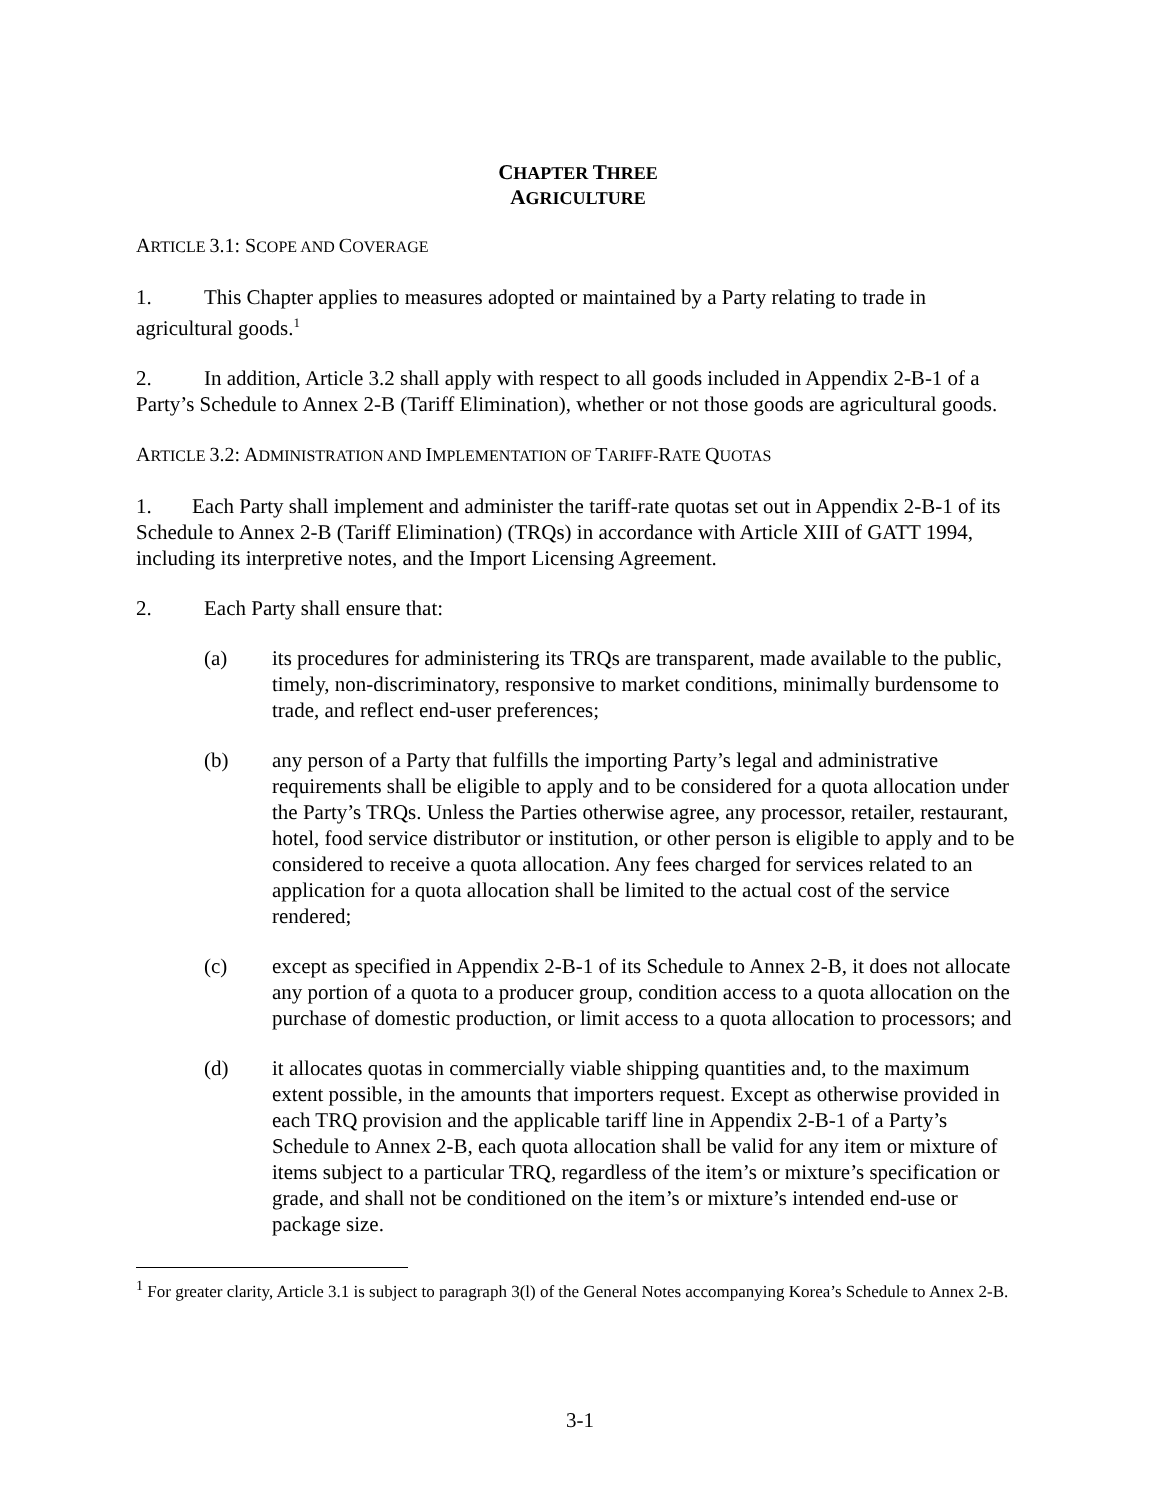CHAPTER THREE
AGRICULTURE
ARTICLE 3.1: SCOPE AND COVERAGE
1. This Chapter applies to measures adopted or maintained by a Party relating to trade in agricultural goods.<sup>1</sup>
2. In addition, Article 3.2 shall apply with respect to all goods included in Appendix 2-B-1 of a Party’s Schedule to Annex 2-B (Tariff Elimination), whether or not those goods are agricultural goods.
ARTICLE 3.2: ADMINISTRATION AND IMPLEMENTATION OF TARIFF-RATE QUOTAS
1. Each Party shall implement and administer the tariff-rate quotas set out in Appendix 2-B-1 of its Schedule to Annex 2-B (Tariff Elimination) (TRQs) in accordance with Article XIII of GATT 1994, including its interpretive notes, and the Import Licensing Agreement.
2. Each Party shall ensure that:
(a) its procedures for administering its TRQs are transparent, made available to the public, timely, non-discriminatory, responsive to market conditions, minimally burdensome to trade, and reflect end-user preferences;
(b) any person of a Party that fulfills the importing Party’s legal and administrative requirements shall be eligible to apply and to be considered for a quota allocation under the Party’s TRQs. Unless the Parties otherwise agree, any processor, retailer, restaurant, hotel, food service distributor or institution, or other person is eligible to apply and to be considered to receive a quota allocation. Any fees charged for services related to an application for a quota allocation shall be limited to the actual cost of the service rendered;
(c) except as specified in Appendix 2-B-1 of its Schedule to Annex 2-B, it does not allocate any portion of a quota to a producer group, condition access to a quota allocation on the purchase of domestic production, or limit access to a quota allocation to processors; and
(d) it allocates quotas in commercially viable shipping quantities and, to the maximum extent possible, in the amounts that importers request. Except as otherwise provided in each TRQ provision and the applicable tariff line in Appendix 2-B-1 of a Party’s Schedule to Annex 2-B, each quota allocation shall be valid for any item or mixture of items subject to a particular TRQ, regardless of the item’s or mixture’s specification or grade, and shall not be conditioned on the item’s or mixture’s intended end-use or package size.
<sup>1</sup> For greater clarity, Article 3.1 is subject to paragraph 3(l) of the General Notes accompanying Korea’s Schedule to Annex 2-B.
3-1